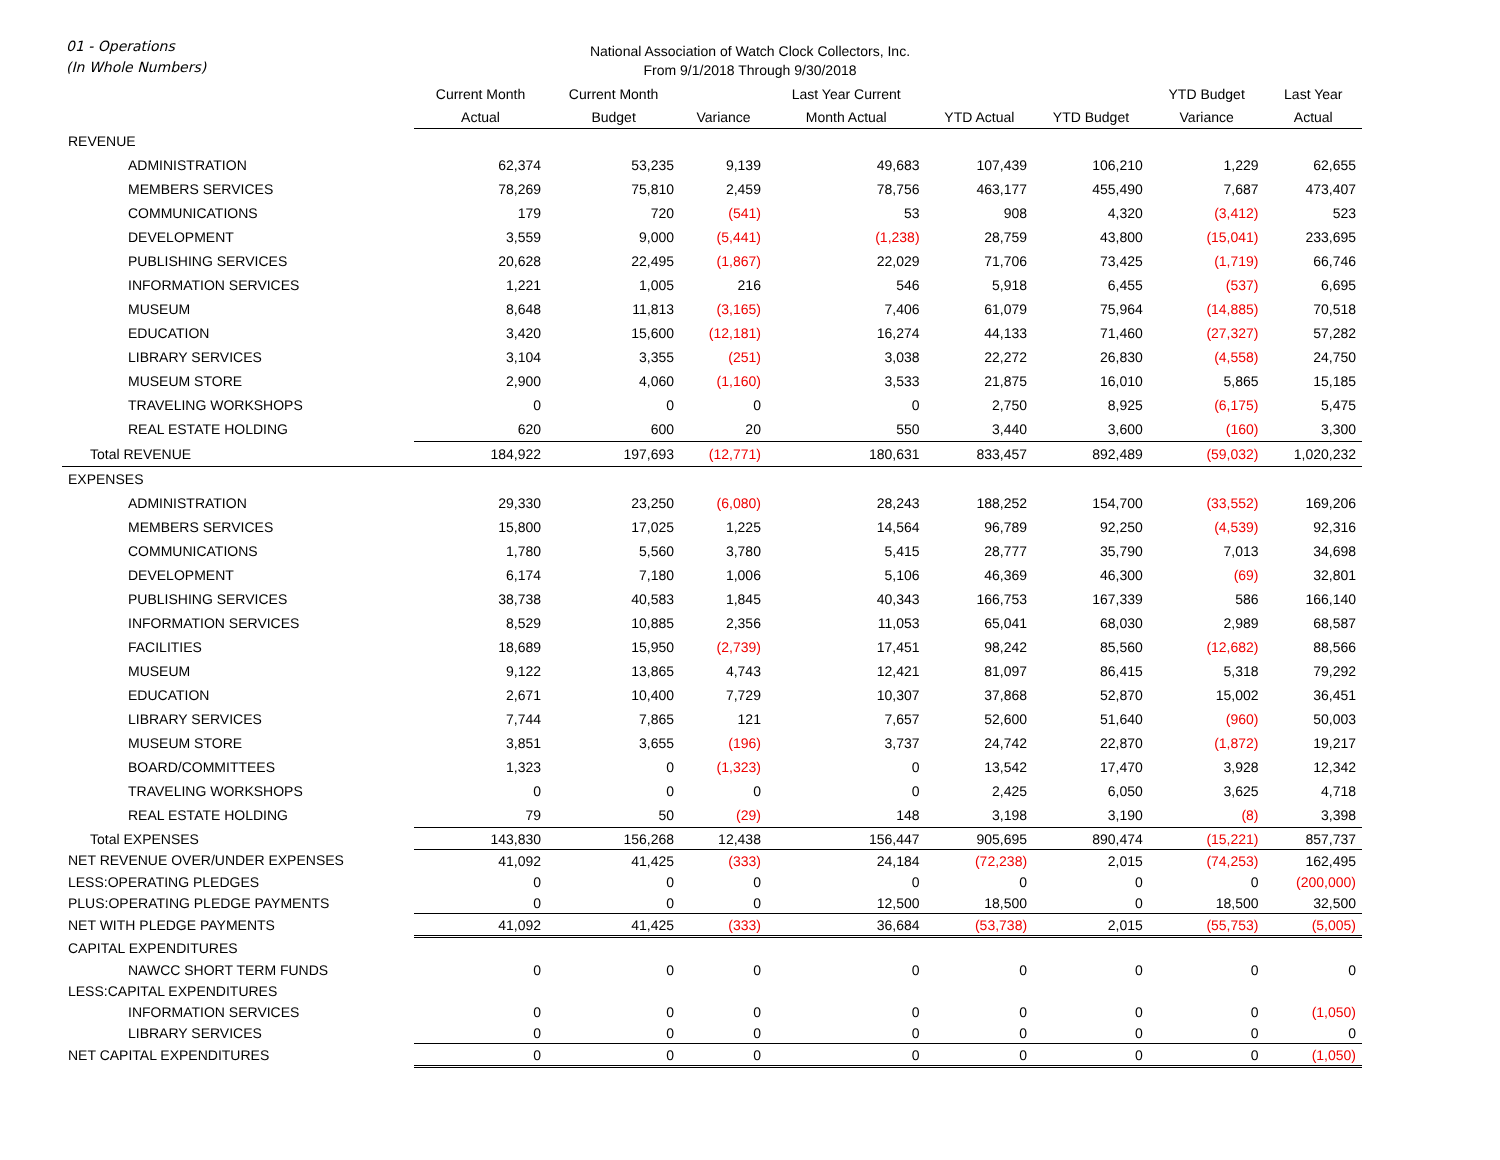01 - Operations
(In Whole Numbers)
National Association of Watch Clock Collectors, Inc.
From 9/1/2018 Through 9/30/2018
| | Current Month | Current Month | | Last Year Current | | | YTD Budget | Last Year |
| --- | --- | --- | --- | --- | --- | --- | --- | --- |
| | Actual | Budget | Variance | Month Actual | YTD Actual | YTD Budget | Variance | Actual |
| REVENUE | | | | | | | | |
| ADMINISTRATION | 62,374 | 53,235 | 9,139 | 49,683 | 107,439 | 106,210 | 1,229 | 62,655 |
| MEMBERS SERVICES | 78,269 | 75,810 | 2,459 | 78,756 | 463,177 | 455,490 | 7,687 | 473,407 |
| COMMUNICATIONS | 179 | 720 | (541) | 53 | 908 | 4,320 | (3,412) | 523 |
| DEVELOPMENT | 3,559 | 9,000 | (5,441) | (1,238) | 28,759 | 43,800 | (15,041) | 233,695 |
| PUBLISHING SERVICES | 20,628 | 22,495 | (1,867) | 22,029 | 71,706 | 73,425 | (1,719) | 66,746 |
| INFORMATION SERVICES | 1,221 | 1,005 | 216 | 546 | 5,918 | 6,455 | (537) | 6,695 |
| MUSEUM | 8,648 | 11,813 | (3,165) | 7,406 | 61,079 | 75,964 | (14,885) | 70,518 |
| EDUCATION | 3,420 | 15,600 | (12,181) | 16,274 | 44,133 | 71,460 | (27,327) | 57,282 |
| LIBRARY SERVICES | 3,104 | 3,355 | (251) | 3,038 | 22,272 | 26,830 | (4,558) | 24,750 |
| MUSEUM STORE | 2,900 | 4,060 | (1,160) | 3,533 | 21,875 | 16,010 | 5,865 | 15,185 |
| TRAVELING WORKSHOPS | 0 | 0 | 0 | 0 | 2,750 | 8,925 | (6,175) | 5,475 |
| REAL ESTATE HOLDING | 620 | 600 | 20 | 550 | 3,440 | 3,600 | (160) | 3,300 |
| Total REVENUE | 184,922 | 197,693 | (12,771) | 180,631 | 833,457 | 892,489 | (59,032) | 1,020,232 |
| EXPENSES | | | | | | | | |
| ADMINISTRATION | 29,330 | 23,250 | (6,080) | 28,243 | 188,252 | 154,700 | (33,552) | 169,206 |
| MEMBERS SERVICES | 15,800 | 17,025 | 1,225 | 14,564 | 96,789 | 92,250 | (4,539) | 92,316 |
| COMMUNICATIONS | 1,780 | 5,560 | 3,780 | 5,415 | 28,777 | 35,790 | 7,013 | 34,698 |
| DEVELOPMENT | 6,174 | 7,180 | 1,006 | 5,106 | 46,369 | 46,300 | (69) | 32,801 |
| PUBLISHING SERVICES | 38,738 | 40,583 | 1,845 | 40,343 | 166,753 | 167,339 | 586 | 166,140 |
| INFORMATION SERVICES | 8,529 | 10,885 | 2,356 | 11,053 | 65,041 | 68,030 | 2,989 | 68,587 |
| FACILITIES | 18,689 | 15,950 | (2,739) | 17,451 | 98,242 | 85,560 | (12,682) | 88,566 |
| MUSEUM | 9,122 | 13,865 | 4,743 | 12,421 | 81,097 | 86,415 | 5,318 | 79,292 |
| EDUCATION | 2,671 | 10,400 | 7,729 | 10,307 | 37,868 | 52,870 | 15,002 | 36,451 |
| LIBRARY SERVICES | 7,744 | 7,865 | 121 | 7,657 | 52,600 | 51,640 | (960) | 50,003 |
| MUSEUM STORE | 3,851 | 3,655 | (196) | 3,737 | 24,742 | 22,870 | (1,872) | 19,217 |
| BOARD/COMMITTEES | 1,323 | 0 | (1,323) | 0 | 13,542 | 17,470 | 3,928 | 12,342 |
| TRAVELING WORKSHOPS | 0 | 0 | 0 | 0 | 2,425 | 6,050 | 3,625 | 4,718 |
| REAL ESTATE HOLDING | 79 | 50 | (29) | 148 | 3,198 | 3,190 | (8) | 3,398 |
| Total EXPENSES | 143,830 | 156,268 | 12,438 | 156,447 | 905,695 | 890,474 | (15,221) | 857,737 |
| NET REVENUE OVER/UNDER EXPENSES | 41,092 | 41,425 | (333) | 24,184 | (72,238) | 2,015 | (74,253) | 162,495 |
| LESS:OPERATING PLEDGES | 0 | 0 | 0 | 0 | 0 | 0 | 0 | (200,000) |
| PLUS:OPERATING PLEDGE PAYMENTS | 0 | 0 | 0 | 12,500 | 18,500 | 0 | 18,500 | 32,500 |
| NET WITH PLEDGE PAYMENTS | 41,092 | 41,425 | (333) | 36,684 | (53,738) | 2,015 | (55,753) | (5,005) |
| CAPITAL EXPENDITURES | | | | | | | | |
| NAWCC SHORT TERM FUNDS | 0 | 0 | 0 | 0 | 0 | 0 | 0 | 0 |
| LESS:CAPITAL EXPENDITURES | | | | | | | | |
| INFORMATION SERVICES | 0 | 0 | 0 | 0 | 0 | 0 | 0 | (1,050) |
| LIBRARY SERVICES | 0 | 0 | 0 | 0 | 0 | 0 | 0 | 0 |
| NET CAPITAL EXPENDITURES | 0 | 0 | 0 | 0 | 0 | 0 | 0 | (1,050) |